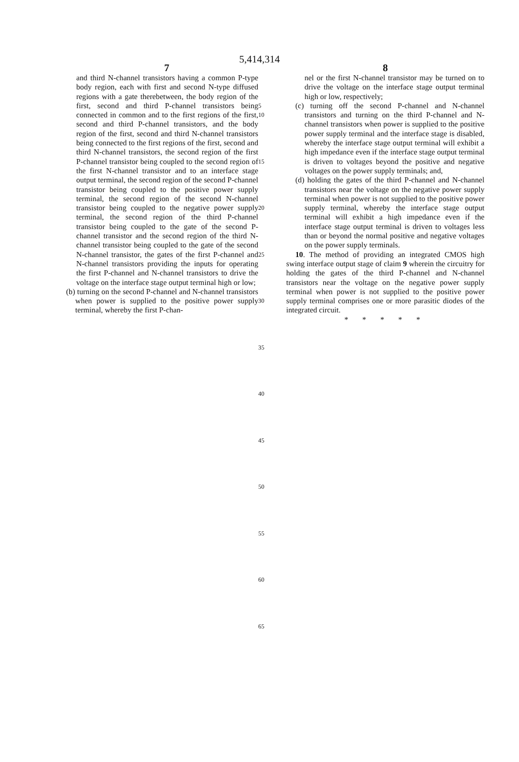5,414,314
7
and third N-channel transistors having a common P-type body region, each with first and second N-type diffused regions with a gate therebetween, the body region of the first, second and third P-channel transistors being connected in common and to the first regions of the first, second and third P-channel transistors, and the body region of the first, second and third N-channel transistors being connected to the first regions of the first, second and third N-channel transistors, the second region of the first P-channel transistor being coupled to the second region of the first N-channel transistor and to an interface stage output terminal, the second region of the second P-channel transistor being coupled to the positive power supply terminal, the second region of the second N-channel transistor being coupled to the negative power supply terminal, the second region of the third P-channel transistor being coupled to the gate of the second P-channel transistor and the second region of the third N-channel transistor being coupled to the gate of the second N-channel transistor, the gates of the first P-channel and N-channel transistors providing the inputs for operating the first P-channel and N-channel transistors to drive the voltage on the interface stage output terminal high or low;
(b) turning on the second P-channel and N-channel transistors when power is supplied to the positive power supply terminal, whereby the first P-chan-
5
10
15
20
25
30
35
40
45
50
55
60
65
8
nel or the first N-channel transistor may be turned on to drive the voltage on the interface stage output terminal high or low, respectively;
(c) turning off the second P-channel and N-channel transistors and turning on the third P-channel and N-channel transistors when power is supplied to the positive power supply terminal and the interface stage is disabled, whereby the interface stage output terminal will exhibit a high impedance even if the interface stage output terminal is driven to voltages beyond the positive and negative voltages on the power supply terminals; and,
(d) holding the gates of the third P-channel and N-channel transistors near the voltage on the negative power supply terminal when power is not supplied to the positive power supply terminal, whereby the interface stage output terminal will exhibit a high impedance even if the interface stage output terminal is driven to voltages less than or beyond the normal positive and negative voltages on the power supply terminals.
10. The method of providing an integrated CMOS high swing interface output stage of claim 9 wherein the circuitry for holding the gates of the third P-channel and N-channel transistors near the voltage on the negative power supply terminal when power is not supplied to the positive power supply terminal comprises one or more parasitic diodes of the integrated circuit.
* * * * *